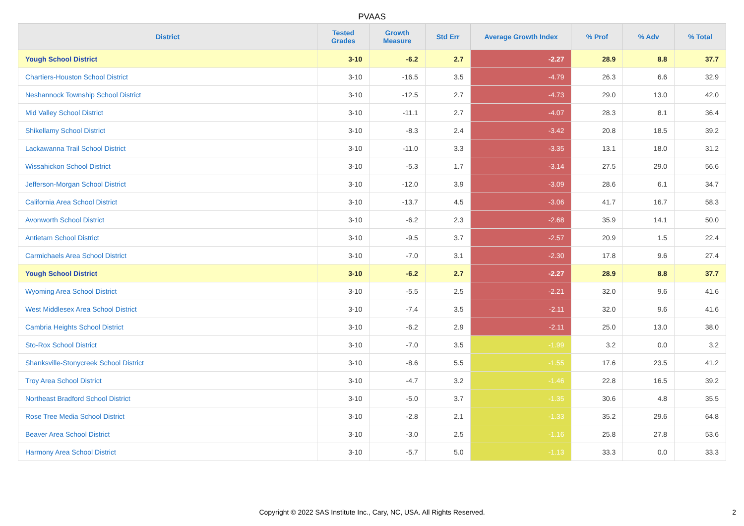PVAAS
| District | Tested Grades | Growth Measure | Std Err | Average Growth Index | % Prof | % Adv | % Total |
| --- | --- | --- | --- | --- | --- | --- | --- |
| Yough School District | 3-10 | -6.2 | 2.7 | -2.27 | 28.9 | 8.8 | 37.7 |
| Chartiers-Houston School District | 3-10 | -16.5 | 3.5 | -4.79 | 26.3 | 6.6 | 32.9 |
| Neshannock Township School District | 3-10 | -12.5 | 2.7 | -4.73 | 29.0 | 13.0 | 42.0 |
| Mid Valley School District | 3-10 | -11.1 | 2.7 | -4.07 | 28.3 | 8.1 | 36.4 |
| Shikellamy School District | 3-10 | -8.3 | 2.4 | -3.42 | 20.8 | 18.5 | 39.2 |
| Lackawanna Trail School District | 3-10 | -11.0 | 3.3 | -3.35 | 13.1 | 18.0 | 31.2 |
| Wissahickon School District | 3-10 | -5.3 | 1.7 | -3.14 | 27.5 | 29.0 | 56.6 |
| Jefferson-Morgan School District | 3-10 | -12.0 | 3.9 | -3.09 | 28.6 | 6.1 | 34.7 |
| California Area School District | 3-10 | -13.7 | 4.5 | -3.06 | 41.7 | 16.7 | 58.3 |
| Avonworth School District | 3-10 | -6.2 | 2.3 | -2.68 | 35.9 | 14.1 | 50.0 |
| Antietam School District | 3-10 | -9.5 | 3.7 | -2.57 | 20.9 | 1.5 | 22.4 |
| Carmichaels Area School District | 3-10 | -7.0 | 3.1 | -2.30 | 17.8 | 9.6 | 27.4 |
| Yough School District | 3-10 | -6.2 | 2.7 | -2.27 | 28.9 | 8.8 | 37.7 |
| Wyoming Area School District | 3-10 | -5.5 | 2.5 | -2.21 | 32.0 | 9.6 | 41.6 |
| West Middlesex Area School District | 3-10 | -7.4 | 3.5 | -2.11 | 32.0 | 9.6 | 41.6 |
| Cambria Heights School District | 3-10 | -6.2 | 2.9 | -2.11 | 25.0 | 13.0 | 38.0 |
| Sto-Rox School District | 3-10 | -7.0 | 3.5 | -1.99 | 3.2 | 0.0 | 3.2 |
| Shanksville-Stonycreek School District | 3-10 | -8.6 | 5.5 | -1.55 | 17.6 | 23.5 | 41.2 |
| Troy Area School District | 3-10 | -4.7 | 3.2 | -1.46 | 22.8 | 16.5 | 39.2 |
| Northeast Bradford School District | 3-10 | -5.0 | 3.7 | -1.35 | 30.6 | 4.8 | 35.5 |
| Rose Tree Media School District | 3-10 | -2.8 | 2.1 | -1.33 | 35.2 | 29.6 | 64.8 |
| Beaver Area School District | 3-10 | -3.0 | 2.5 | -1.16 | 25.8 | 27.8 | 53.6 |
| Harmony Area School District | 3-10 | -5.7 | 5.0 | -1.13 | 33.3 | 0.0 | 33.3 |
Copyright © 2022 SAS Institute Inc., Cary, NC, USA. All Rights Reserved.
2